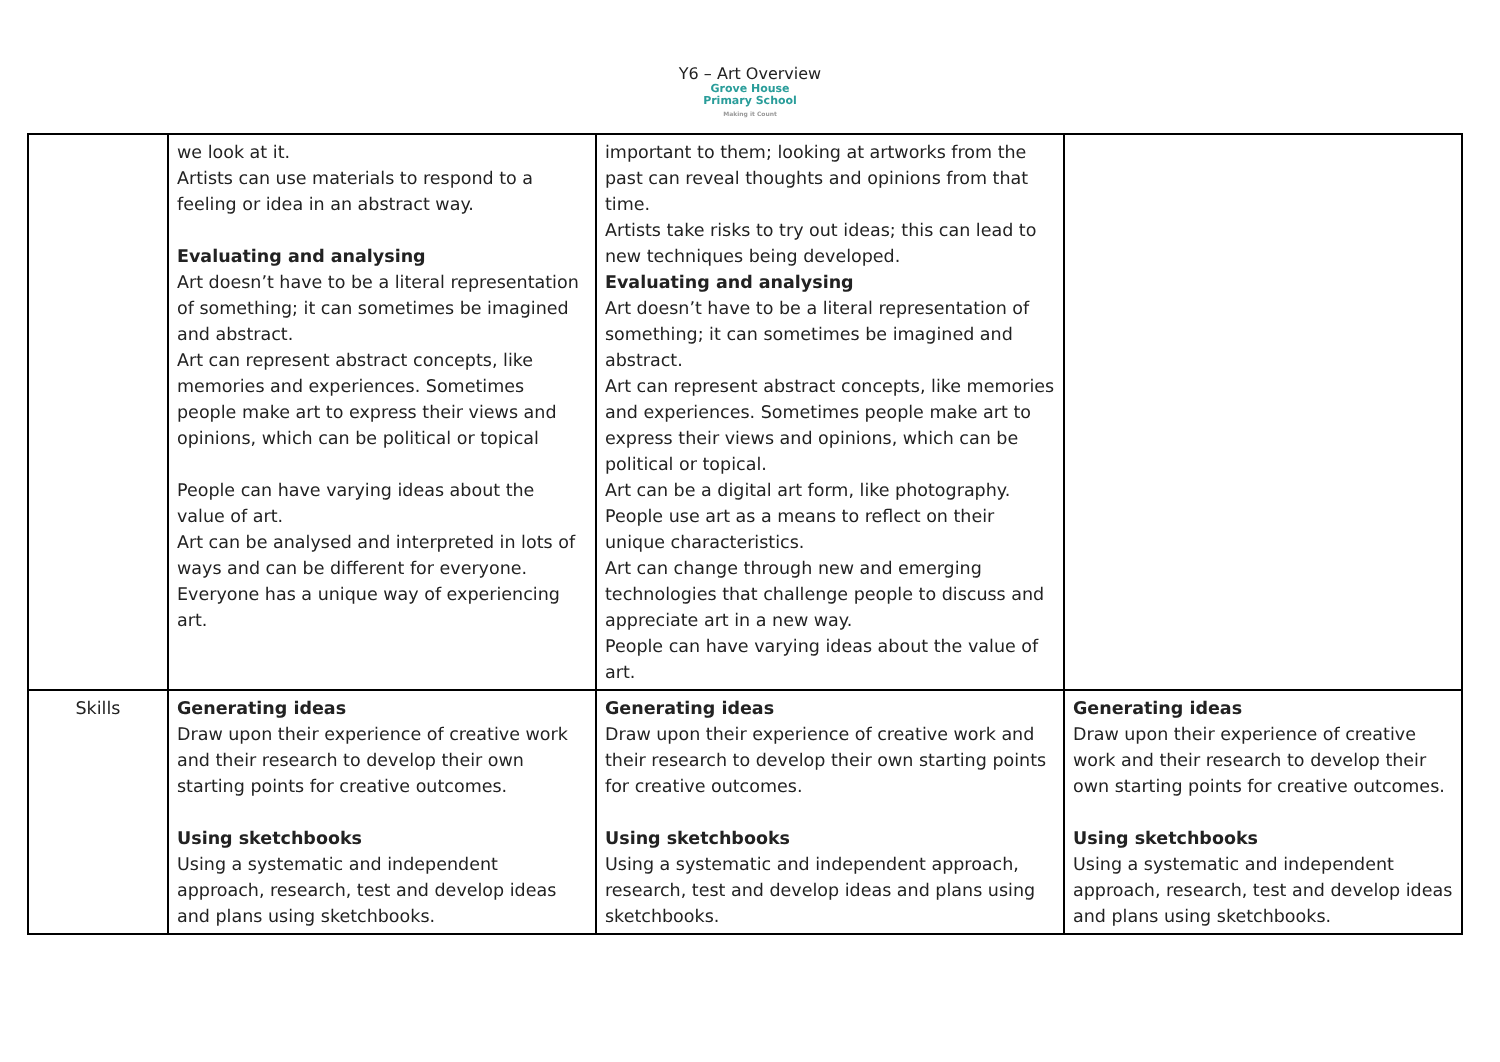Y6 – Art Overview
Grove House
Primary School
Making it Count
| | we look at it. Artists can use materials to respond to a feeling or idea in an abstract way. Evaluating and analysing Art doesn’t have to be a literal representation of something; it can sometimes be imagined and abstract. Art can represent abstract concepts, like memories and experiences. Sometimes people make art to express their views and opinions, which can be political or topical People can have varying ideas about the value of art. Art can be analysed and interpreted in lots of ways and can be different for everyone. Everyone has a unique way of experiencing art. | important to them; looking at artworks from the past can reveal thoughts and opinions from that time. Artists take risks to try out ideas; this can lead to new techniques being developed. Evaluating and analysing Art doesn’t have to be a literal representation of something; it can sometimes be imagined and abstract. Art can represent abstract concepts, like memories and experiences. Sometimes people make art to express their views and opinions, which can be political or topical. Art can be a digital art form, like photography. People use art as a means to reflect on their unique characteristics. Art can change through new and emerging technologies that challenge people to discuss and appreciate art in a new way. People can have varying ideas about the value of art. | |
| Skills | Generating ideas Draw upon their experience of creative work and their research to develop their own starting points for creative outcomes. Using sketchbooks Using a systematic and independent approach, research, test and develop ideas and plans using sketchbooks. | Generating ideas Draw upon their experience of creative work and their research to develop their own starting points for creative outcomes. Using sketchbooks Using a systematic and independent approach, research, test and develop ideas and plans using sketchbooks. | Generating ideas Draw upon their experience of creative work and their research to develop their own starting points for creative outcomes. Using sketchbooks Using a systematic and independent approach, research, test and develop ideas and plans using sketchbooks. |